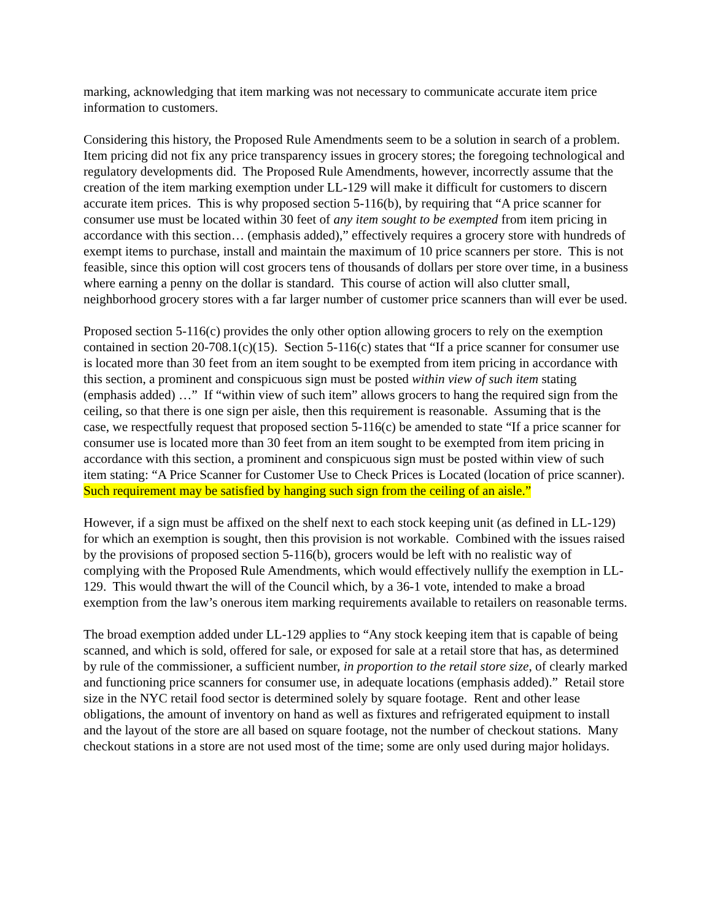marking, acknowledging that item marking was not necessary to communicate accurate item price information to customers.
Considering this history, the Proposed Rule Amendments seem to be a solution in search of a problem. Item pricing did not fix any price transparency issues in grocery stores; the foregoing technological and regulatory developments did. The Proposed Rule Amendments, however, incorrectly assume that the creation of the item marking exemption under LL-129 will make it difficult for customers to discern accurate item prices. This is why proposed section 5-116(b), by requiring that “A price scanner for consumer use must be located within 30 feet of any item sought to be exempted from item pricing in accordance with this section… (emphasis added),” effectively requires a grocery store with hundreds of exempt items to purchase, install and maintain the maximum of 10 price scanners per store. This is not feasible, since this option will cost grocers tens of thousands of dollars per store over time, in a business where earning a penny on the dollar is standard. This course of action will also clutter small, neighborhood grocery stores with a far larger number of customer price scanners than will ever be used.
Proposed section 5-116(c) provides the only other option allowing grocers to rely on the exemption contained in section 20-708.1(c)(15). Section 5-116(c) states that “If a price scanner for consumer use is located more than 30 feet from an item sought to be exempted from item pricing in accordance with this section, a prominent and conspicuous sign must be posted within view of such item stating (emphasis added) …” If “within view of such item” allows grocers to hang the required sign from the ceiling, so that there is one sign per aisle, then this requirement is reasonable. Assuming that is the case, we respectfully request that proposed section 5-116(c) be amended to state “If a price scanner for consumer use is located more than 30 feet from an item sought to be exempted from item pricing in accordance with this section, a prominent and conspicuous sign must be posted within view of such item stating: “A Price Scanner for Customer Use to Check Prices is Located (location of price scanner). Such requirement may be satisfied by hanging such sign from the ceiling of an aisle.”
However, if a sign must be affixed on the shelf next to each stock keeping unit (as defined in LL-129) for which an exemption is sought, then this provision is not workable. Combined with the issues raised by the provisions of proposed section 5-116(b), grocers would be left with no realistic way of complying with the Proposed Rule Amendments, which would effectively nullify the exemption in LL-129. This would thwart the will of the Council which, by a 36-1 vote, intended to make a broad exemption from the law’s onerous item marking requirements available to retailers on reasonable terms.
The broad exemption added under LL-129 applies to “Any stock keeping item that is capable of being scanned, and which is sold, offered for sale, or exposed for sale at a retail store that has, as determined by rule of the commissioner, a sufficient number, in proportion to the retail store size, of clearly marked and functioning price scanners for consumer use, in adequate locations (emphasis added).” Retail store size in the NYC retail food sector is determined solely by square footage. Rent and other lease obligations, the amount of inventory on hand as well as fixtures and refrigerated equipment to install and the layout of the store are all based on square footage, not the number of checkout stations. Many checkout stations in a store are not used most of the time; some are only used during major holidays.